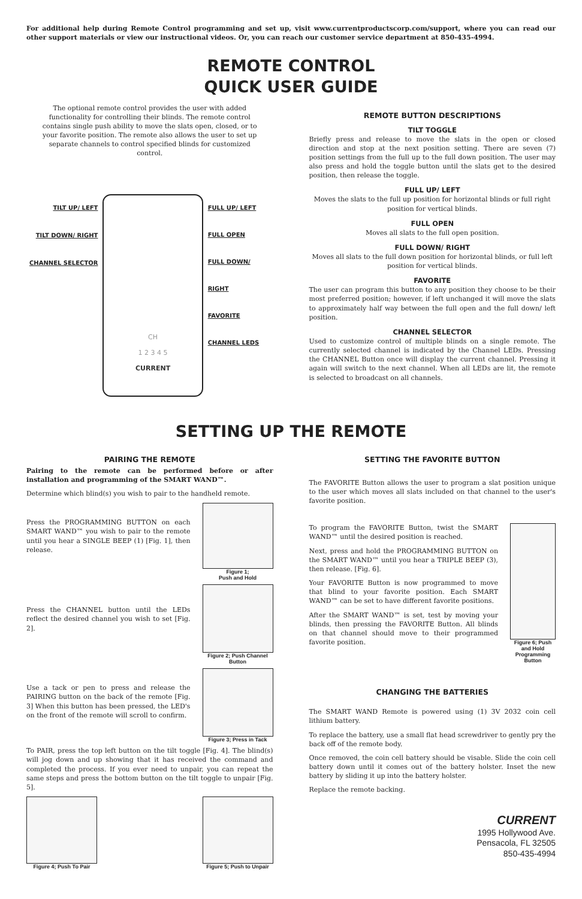For additional help during Remote Control programming and set up, visit www.currentproductscorp.com/support, where you can read our other support materials or view our instructional videos. Or, you can reach our customer service department at 850-435-4994.
REMOTE CONTROL
QUICK USER GUIDE
The optional remote control provides the user with added functionality for controlling their blinds. The remote control contains single push ability to move the slats open, closed, or to your favorite position. The remote also allows the user to set up separate channels to control specified blinds for customized control.
TILT UP/ LEFT
TILT DOWN/ RIGHT
CHANNEL SELECTOR
CH
1 2 3 4 5
CURRENT
FULL UP/ LEFT
FULL OPEN
FULL DOWN/ RIGHT
FAVORITE
CHANNEL LEDS
REMOTE BUTTON DESCRIPTIONS
TILT TOGGLE
Briefly press and release to move the slats in the open or closed direction and stop at the next position setting. There are seven (7) position settings from the full up to the full down position. The user may also press and hold the toggle button until the slats get to the desired position, then release the toggle.
FULL UP/ LEFT
Moves the slats to the full up position for horizontal blinds or full right position for vertical blinds.
FULL OPEN
Moves all slats to the full open position.
FULL DOWN/ RIGHT
Moves all slats to the full down position for horizontal blinds, or full left position for vertical blinds.
FAVORITE
The user can program this button to any position they choose to be their most preferred position; however, if left unchanged it will move the slats to approximately half way between the full open and the full down/ left position.
CHANNEL SELECTOR
Used to customize control of multiple blinds on a single remote. The currently selected channel is indicated by the Channel LEDs. Pressing the CHANNEL Button once will display the current channel. Pressing it again will switch to the next channel. When all LEDs are lit, the remote is selected to broadcast on all channels.
SETTING UP THE REMOTE
PAIRING THE REMOTE
Pairing to the remote can be performed before or after installation and programming of the SMART WAND™.
Determine which blind(s) you wish to pair to the handheld remote.
Press the PROGRAMMING BUTTON on each SMART WAND™ you wish to pair to the remote until you hear a SINGLE BEEP (1) [Fig. 1], then release.
Figure 1;
Push and Hold
Press the CHANNEL button until the LEDs reflect the desired channel you wish to set [Fig. 2].
Figure 2; Push Channel Button
Use a tack or pen to press and release the PAIRING button on the back of the remote [Fig. 3] When this button has been pressed, the LED's on the front of the remote will scroll to confirm.
Figure 3; Press in Tack
To PAIR, press the top left button on the tilt toggle [Fig. 4]. The blind(s) will jog down and up showing that it has received the command and completed the process. If you ever need to unpair, you can repeat the same steps and press the bottom button on the tilt toggle to unpair [Fig. 5].
Figure 4; Push To Pair
Figure 5; Push to Unpair
SETTING THE FAVORITE BUTTON
The FAVORITE Button allows the user to program a slat position unique to the user which moves all slats included on that channel to the user's favorite position.
To program the FAVORITE Button, twist the SMART WAND™ until the desired position is reached.
Next, press and hold the PROGRAMMING BUTTON on the SMART WAND™ until you hear a TRIPLE BEEP (3), then release. [Fig. 6].
Your FAVORITE Button is now programmed to move that blind to your favorite position. Each SMART WAND™ can be set to have different favorite positions.
After the SMART WAND™ is set, test by moving your blinds, then pressing the FAVORITE Button. All blinds on that channel should move to their programmed favorite position.
Figure 6; Push and Hold Programming Button
CHANGING THE BATTERIES
The SMART WAND Remote is powered using (1) 3V 2032 coin cell lithium battery.
To replace the battery, use a small flat head screwdriver to gently pry the back off of the remote body.
Once removed, the coin cell battery should be visable. Slide the coin cell battery down until it comes out of the battery holster. Inset the new battery by sliding it up into the battery holster.
Replace the remote backing.
CURRENT
1995 Hollywood Ave.
Pensacola, FL 32505
850-435-4994